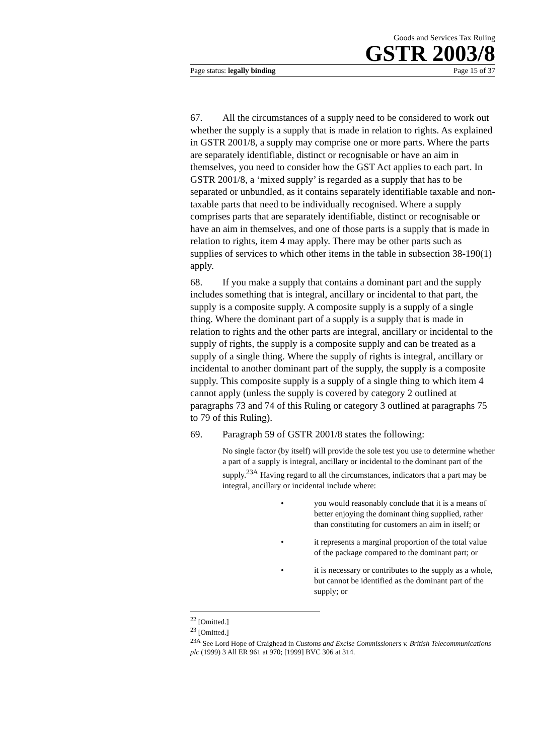Goods and Services Tax Ruling
GSTR 2003/8
Page status: legally binding Page 15 of 37
67. All the circumstances of a supply need to be considered to work out whether the supply is a supply that is made in relation to rights. As explained in GSTR 2001/8, a supply may comprise one or more parts. Where the parts are separately identifiable, distinct or recognisable or have an aim in themselves, you need to consider how the GST Act applies to each part. In GSTR 2001/8, a ‘mixed supply’ is regarded as a supply that has to be separated or unbundled, as it contains separately identifiable taxable and non-taxable parts that need to be individually recognised. Where a supply comprises parts that are separately identifiable, distinct or recognisable or have an aim in themselves, and one of those parts is a supply that is made in relation to rights, item 4 may apply. There may be other parts such as supplies of services to which other items in the table in subsection 38-190(1) apply.
68. If you make a supply that contains a dominant part and the supply includes something that is integral, ancillary or incidental to that part, the supply is a composite supply. A composite supply is a supply of a single thing. Where the dominant part of a supply is a supply that is made in relation to rights and the other parts are integral, ancillary or incidental to the supply of rights, the supply is a composite supply and can be treated as a supply of a single thing. Where the supply of rights is integral, ancillary or incidental to another dominant part of the supply, the supply is a composite supply. This composite supply is a supply of a single thing to which item 4 cannot apply (unless the supply is covered by category 2 outlined at paragraphs 73 and 74 of this Ruling or category 3 outlined at paragraphs 75 to 79 of this Ruling).
69. Paragraph 59 of GSTR 2001/8 states the following:
No single factor (by itself) will provide the sole test you use to determine whether a part of a supply is integral, ancillary or incidental to the dominant part of the supply.<sup>23A</sup> Having regard to all the circumstances, indicators that a part may be integral, ancillary or incidental include where:
• you would reasonably conclude that it is a means of better enjoying the dominant thing supplied, rather than constituting for customers an aim in itself; or
• it represents a marginal proportion of the total value of the package compared to the dominant part; or
• it is necessary or contributes to the supply as a whole, but cannot be identified as the dominant part of the supply; or
<sup>22</sup> [Omitted.]
<sup>23</sup> [Omitted.]
<sup>23A</sup> See Lord Hope of Craighead in Customs and Excise Commissioners v. British Telecommunications plc (1999) 3 All ER 961 at 970; [1999] BVC 306 at 314.